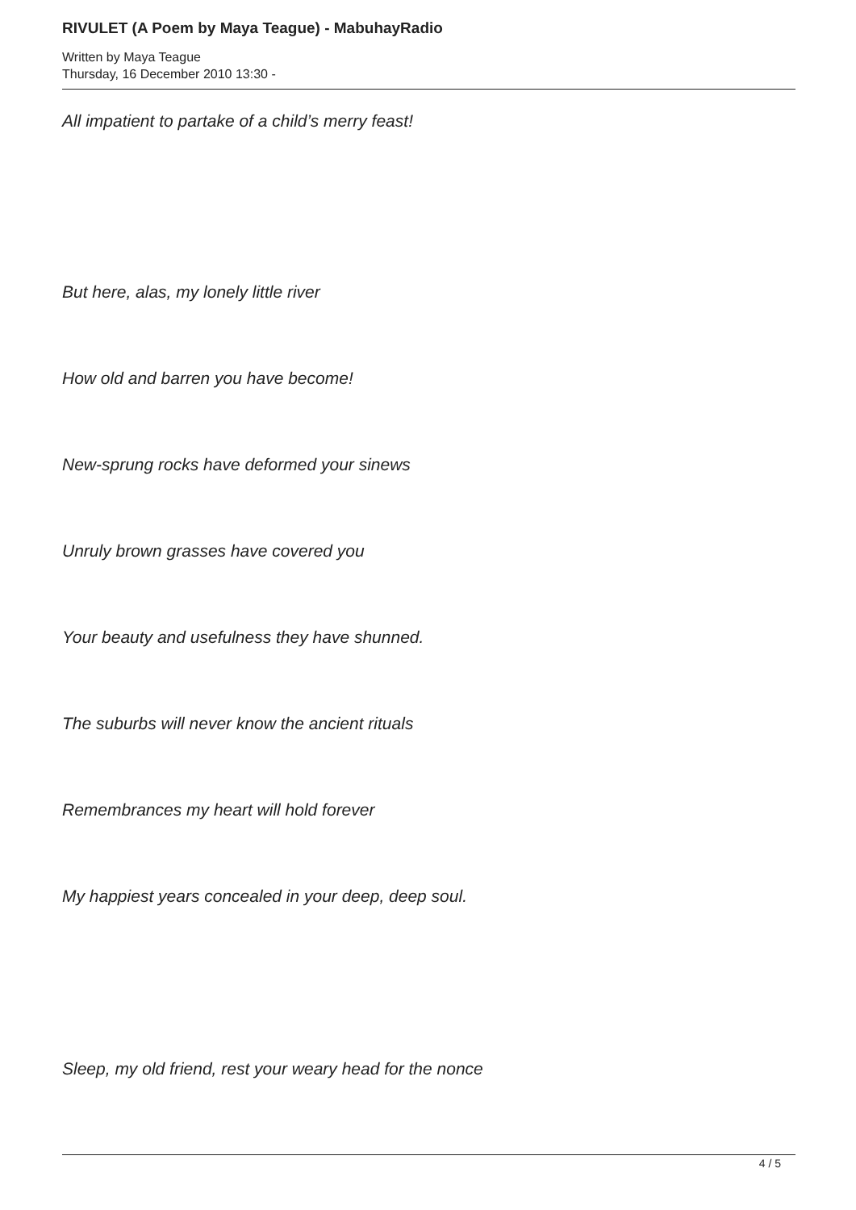RIVULET (A Poem by Maya Teague) - MabuhayRadio
Written by Maya Teague
Thursday, 16 December 2010 13:30 -
All impatient to partake of a child’s merry feast!
But here, alas, my lonely little river
How old and barren you have become!
New-sprung rocks have deformed your sinews
Unruly brown grasses have covered you
Your beauty and usefulness they have shunned.
The suburbs will never know the ancient rituals
Remembrances my heart will hold forever
My happiest years concealed in your deep, deep soul.
Sleep, my old friend, rest your weary head for the nonce
4 / 5